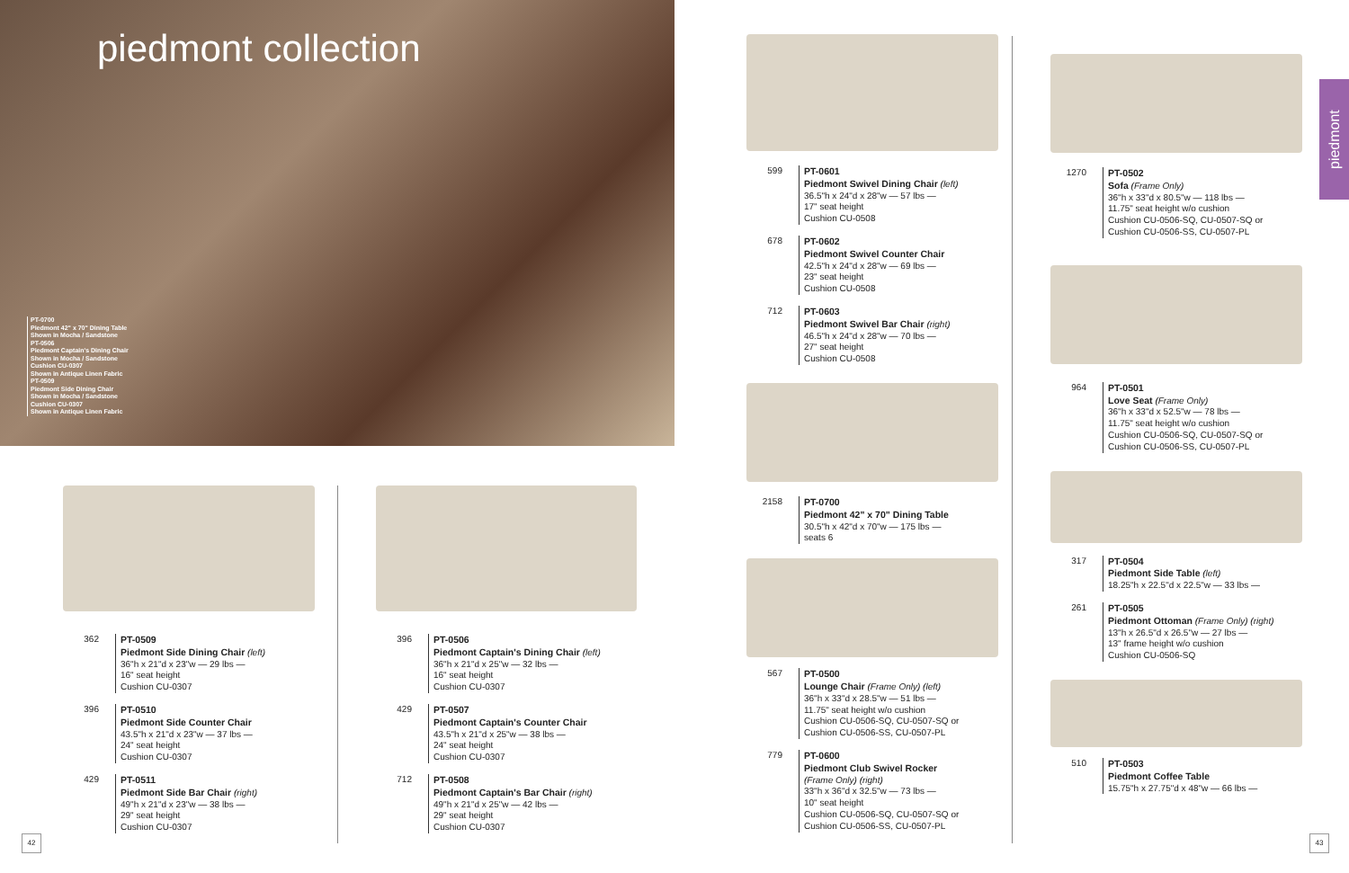piedmont collection
PT-0700
Piedmont 42" x 70" Dining Table
Shown in Mocha / Sandstone
PT-0506
Piedmont Captain's Dining Chair
Shown in Mocha / Sandstone
Cushion CU-0307
Shown in Antique Linen Fabric
PT-0509
Piedmont Side Dining Chair
Shown in Mocha / Sandstone
Cushion CU-0307
Shown in Antique Linen Fabric
362 PT-0509
Piedmont Side Dining Chair (left)
36"h x 21"d x 23"w — 29 lbs —
16" seat height
Cushion CU-0307
396 PT-0510
Piedmont Side Counter Chair
43.5"h x 21"d x 23"w — 37 lbs —
24" seat height
Cushion CU-0307
429 PT-0511
Piedmont Side Bar Chair (right)
49"h x 21"d x 23"w — 38 lbs —
29" seat height
Cushion CU-0307
396 PT-0506
Piedmont Captain's Dining Chair (left)
36"h x 21"d x 25"w — 32 lbs —
16" seat height
Cushion CU-0307
429 PT-0507
Piedmont Captain's Counter Chair
43.5"h x 21"d x 25"w — 38 lbs —
24" seat height
Cushion CU-0307
712 PT-0508
Piedmont Captain's Bar Chair (right)
49"h x 21"d x 25"w — 42 lbs —
29" seat height
Cushion CU-0307
599 PT-0601
Piedmont Swivel Dining Chair (left)
36.5"h x 24"d x 28"w — 57 lbs —
17" seat height
Cushion CU-0508
678 PT-0602
Piedmont Swivel Counter Chair
42.5"h x 24"d x 28"w — 69 lbs —
23" seat height
Cushion CU-0508
712 PT-0603
Piedmont Swivel Bar Chair (right)
46.5"h x 24"d x 28"w — 70 lbs —
27" seat height
Cushion CU-0508
2158 PT-0700
Piedmont 42" x 70" Dining Table
30.5"h x 42"d x 70"w — 175 lbs —
seats 6
567 PT-0500
Lounge Chair (Frame Only) (left)
36"h x 33"d x 28.5"w — 51 lbs —
11.75" seat height w/o cushion
Cushion CU-0506-SQ, CU-0507-SQ or
Cushion CU-0506-SS, CU-0507-PL
779 PT-0600
Piedmont Club Swivel Rocker
(Frame Only) (right)
33"h x 36"d x 32.5"w — 73 lbs —
10" seat height
Cushion CU-0506-SQ, CU-0507-SQ or
Cushion CU-0506-SS, CU-0507-PL
1270 PT-0502
Sofa (Frame Only)
36"h x 33"d x 80.5"w — 118 lbs —
11.75" seat height w/o cushion
Cushion CU-0506-SQ, CU-0507-SQ or
Cushion CU-0506-SS, CU-0507-PL
964 PT-0501
Love Seat (Frame Only)
36"h x 33"d x 52.5"w — 78 lbs —
11.75" seat height w/o cushion
Cushion CU-0506-SQ, CU-0507-SQ or
Cushion CU-0506-SS, CU-0507-PL
317 PT-0504
Piedmont Side Table (left)
18.25"h x 22.5"d x 22.5"w — 33 lbs —
261 PT-0505
Piedmont Ottoman (Frame Only) (right)
13"h x 26.5"d x 26.5"w — 27 lbs —
13" frame height w/o cushion
Cushion CU-0506-SQ
510 PT-0503
Piedmont Coffee Table
15.75"h x 27.75"d x 48"w — 66 lbs —
piedmont
42 43